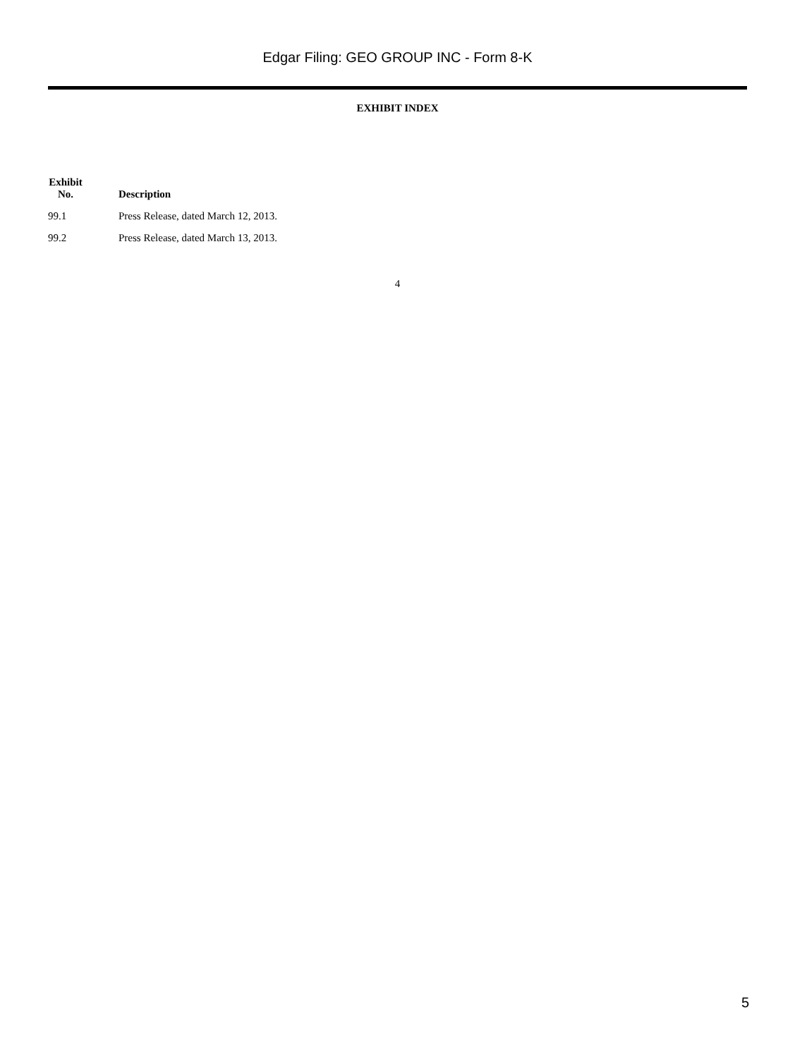Edgar Filing: GEO GROUP INC - Form 8-K
EXHIBIT INDEX
| Exhibit No. | Description |
| --- | --- |
| 99.1 | Press Release, dated March 12, 2013. |
| 99.2 | Press Release, dated March 13, 2013. |
4
5